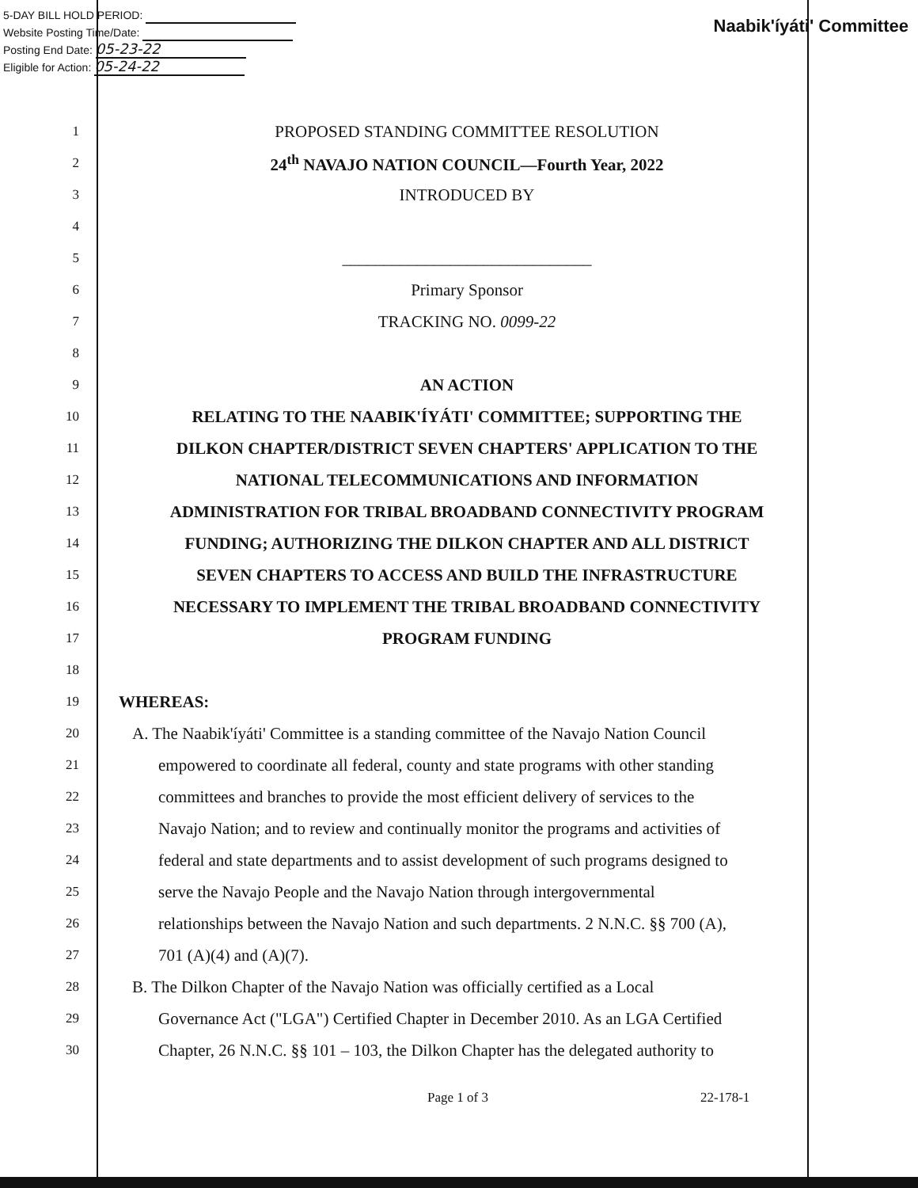Naabik'íyáti' Committee
5-DAY BILL HOLD PERIOD:
Website Posting Time/Date:
Posting End Date: 05-23-22
Eligible for Action: 05-24-22
1
PROPOSED STANDING COMMITTEE RESOLUTION
2
24<sup>th</sup> NAVAJO NATION COUNCIL—Fourth Year, 2022
3
INTRODUCED BY
4
5
______________________________
6
Primary Sponsor
7
TRACKING NO. 0099-22
8
9
AN ACTION
10
RELATING TO THE NAABIK'ÍYÁTI' COMMITTEE; SUPPORTING THE
11
DILKON CHAPTER/DISTRICT SEVEN CHAPTERS' APPLICATION TO THE
12
NATIONAL TELECOMMUNICATIONS AND INFORMATION
13
ADMINISTRATION FOR TRIBAL BROADBAND CONNECTIVITY PROGRAM
14
FUNDING; AUTHORIZING THE DILKON CHAPTER AND ALL DISTRICT
15
SEVEN CHAPTERS TO ACCESS AND BUILD THE INFRASTRUCTURE
16
NECESSARY TO IMPLEMENT THE TRIBAL BROADBAND CONNECTIVITY
17
PROGRAM FUNDING
18
19
WHEREAS:
20
A. The Naabik'íyáti' Committee is a standing committee of the Navajo Nation Council
21
empowered to coordinate all federal, county and state programs with other standing
22
committees and branches to provide the most efficient delivery of services to the
23
Navajo Nation; and to review and continually monitor the programs and activities of
24
federal and state departments and to assist development of such programs designed to
25
serve the Navajo People and the Navajo Nation through intergovernmental
26
relationships between the Navajo Nation and such departments. 2 N.N.C. §§ 700 (A),
27
701 (A)(4) and (A)(7).
28
B. The Dilkon Chapter of the Navajo Nation was officially certified as a Local
29
Governance Act ("LGA") Certified Chapter in December 2010. As an LGA Certified
30
Chapter, 26 N.N.C. §§ 101 – 103, the Dilkon Chapter has the delegated authority to
Page 1 of 3 22-178-1